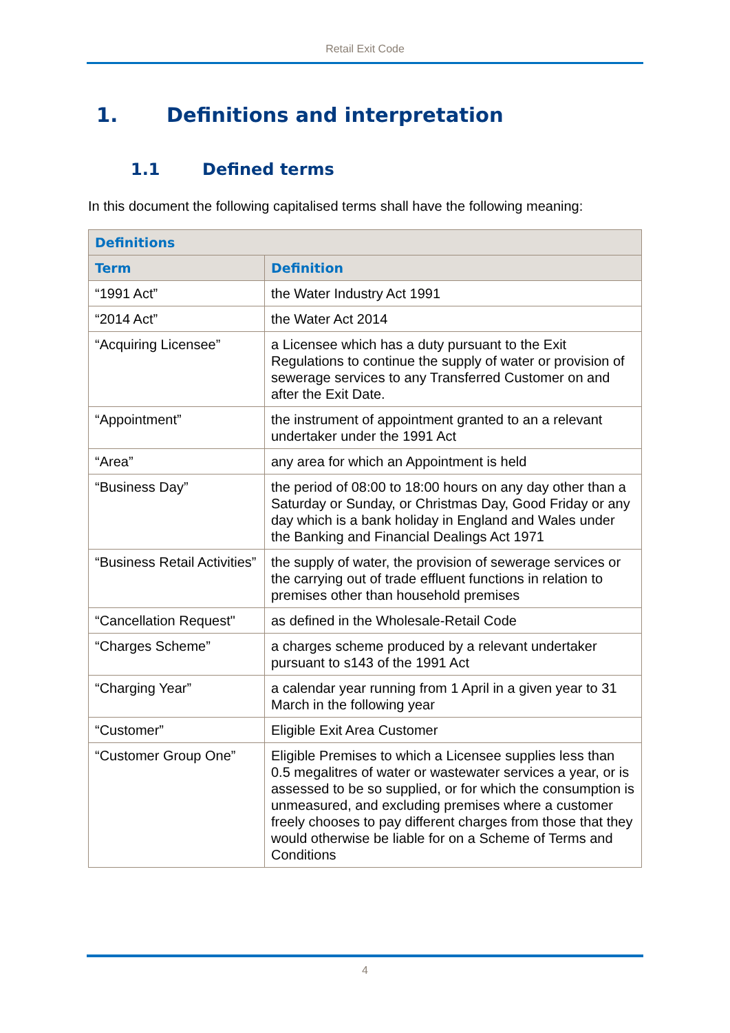Retail Exit Code
1. Definitions and interpretation
1.1 Defined terms
In this document the following capitalised terms shall have the following meaning:
| Definitions | |
| --- | --- |
| Term | Definition |
| “1991 Act” | the Water Industry Act 1991 |
| “2014 Act” | the Water Act 2014 |
| “Acquiring Licensee” | a Licensee which has a duty pursuant to the Exit Regulations to continue the supply of water or provision of sewerage services to any Transferred Customer on and after the Exit Date. |
| “Appointment” | the instrument of appointment granted to an a relevant undertaker under the 1991 Act |
| “Area” | any area for which an Appointment is held |
| “Business Day” | the period of 08:00 to 18:00 hours on any day other than a Saturday or Sunday, or Christmas Day, Good Friday or any day which is a bank holiday in England and Wales under the Banking and Financial Dealings Act 1971 |
| “Business Retail Activities” | the supply of water, the provision of sewerage services or the carrying out of trade effluent functions in relation to premises other than household premises |
| “Cancellation Request" | as defined in the Wholesale-Retail Code |
| “Charges Scheme” | a charges scheme produced by a relevant undertaker pursuant to s143 of the 1991 Act |
| “Charging Year” | a calendar year running from 1 April in a given year to 31 March in the following year |
| “Customer” | Eligible Exit Area Customer |
| “Customer Group One” | Eligible Premises to which a Licensee supplies less than 0.5 megalitres of water or wastewater services a year, or is assessed to be so supplied, or for which the consumption is unmeasured, and excluding premises where a customer freely chooses to pay different charges from those that they would otherwise be liable for on a Scheme of Terms and Conditions |
4